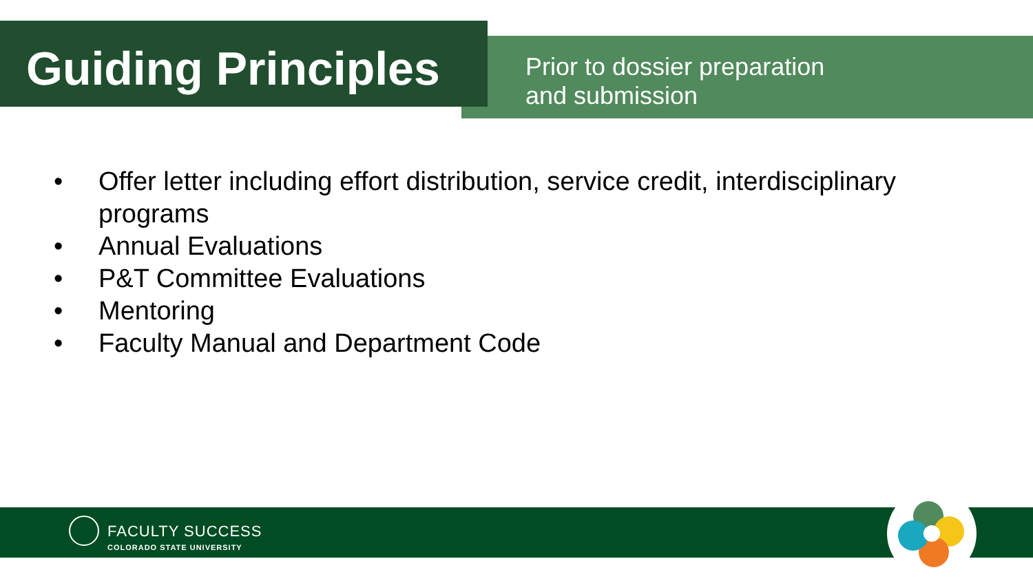Guiding Principles
Prior to dossier preparation
and submission
• Offer letter including effort distribution, service credit, interdisciplinary programs
• Annual Evaluations
• P&T Committee Evaluations
• Mentoring
• Faculty Manual and Department Code
FACULTY SUCCESS
COLORADO STATE UNIVERSITY